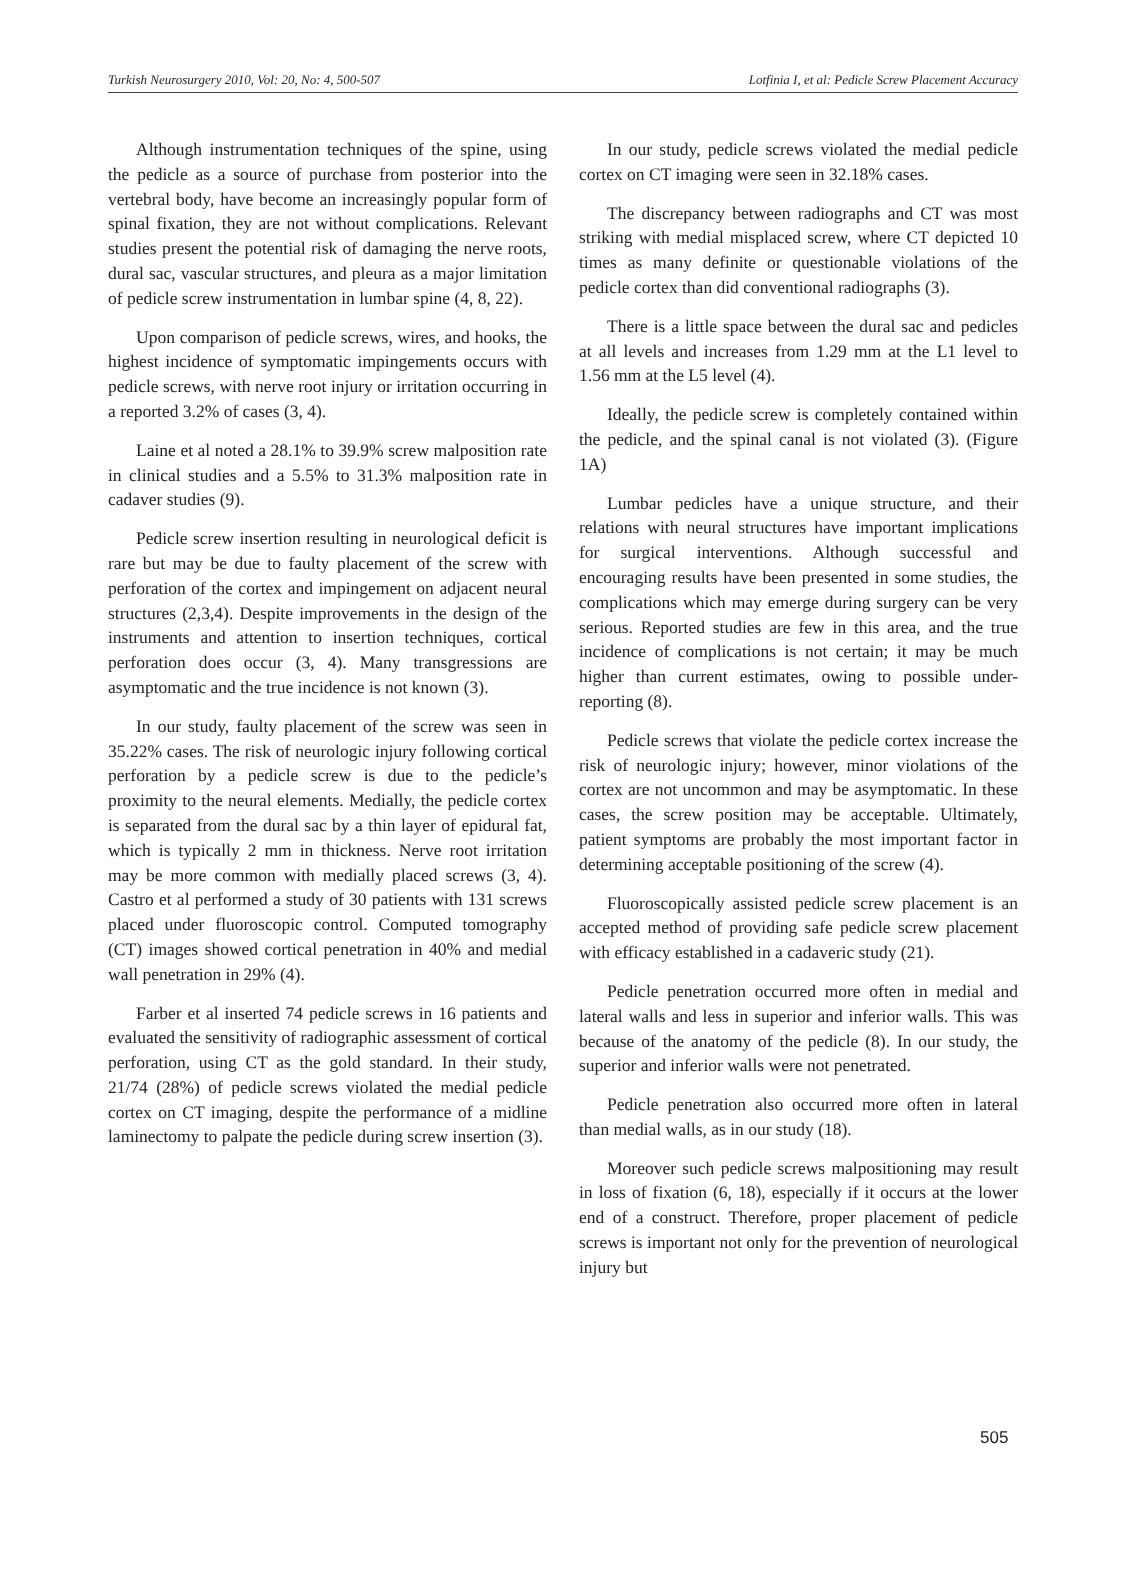Turkish Neurosurgery 2010, Vol: 20, No: 4, 500-507 Lotfinia I, et al: Pedicle Screw Placement Accuracy
Although instrumentation techniques of the spine, using the pedicle as a source of purchase from posterior into the vertebral body, have become an increasingly popular form of spinal fixation, they are not without complications. Relevant studies present the potential risk of damaging the nerve roots, dural sac, vascular structures, and pleura as a major limitation of pedicle screw instrumentation in lumbar spine (4, 8, 22).
Upon comparison of pedicle screws, wires, and hooks, the highest incidence of symptomatic impingements occurs with pedicle screws, with nerve root injury or irritation occurring in a reported 3.2% of cases (3, 4).
Laine et al noted a 28.1% to 39.9% screw malposition rate in clinical studies and a 5.5% to 31.3% malposition rate in cadaver studies (9).
Pedicle screw insertion resulting in neurological deficit is rare but may be due to faulty placement of the screw with perforation of the cortex and impingement on adjacent neural structures (2,3,4). Despite improvements in the design of the instruments and attention to insertion techniques, cortical perforation does occur (3, 4). Many transgressions are asymptomatic and the true incidence is not known (3).
In our study, faulty placement of the screw was seen in 35.22% cases. The risk of neurologic injury following cortical perforation by a pedicle screw is due to the pedicle’s proximity to the neural elements. Medially, the pedicle cortex is separated from the dural sac by a thin layer of epidural fat, which is typically 2 mm in thickness. Nerve root irritation may be more common with medially placed screws (3, 4). Castro et al performed a study of 30 patients with 131 screws placed under fluoroscopic control. Computed tomography (CT) images showed cortical penetration in 40% and medial wall penetration in 29% (4).
Farber et al inserted 74 pedicle screws in 16 patients and evaluated the sensitivity of radiographic assessment of cortical perforation, using CT as the gold standard. In their study, 21/74 (28%) of pedicle screws violated the medial pedicle cortex on CT imaging, despite the performance of a midline laminectomy to palpate the pedicle during screw insertion (3).
In our study, pedicle screws violated the medial pedicle cortex on CT imaging were seen in 32.18% cases.
The discrepancy between radiographs and CT was most striking with medial misplaced screw, where CT depicted 10 times as many definite or questionable violations of the pedicle cortex than did conventional radiographs (3).
There is a little space between the dural sac and pedicles at all levels and increases from 1.29 mm at the L1 level to 1.56 mm at the L5 level (4).
Ideally, the pedicle screw is completely contained within the pedicle, and the spinal canal is not violated (3). (Figure 1A)
Lumbar pedicles have a unique structure, and their relations with neural structures have important implications for surgical interventions. Although successful and encouraging results have been presented in some studies, the complications which may emerge during surgery can be very serious. Reported studies are few in this area, and the true incidence of complications is not certain; it may be much higher than current estimates, owing to possible under-reporting (8).
Pedicle screws that violate the pedicle cortex increase the risk of neurologic injury; however, minor violations of the cortex are not uncommon and may be asymptomatic. In these cases, the screw position may be acceptable. Ultimately, patient symptoms are probably the most important factor in determining acceptable positioning of the screw (4).
Fluoroscopically assisted pedicle screw placement is an accepted method of providing safe pedicle screw placement with efficacy established in a cadaveric study (21).
Pedicle penetration occurred more often in medial and lateral walls and less in superior and inferior walls. This was because of the anatomy of the pedicle (8). In our study, the superior and inferior walls were not penetrated.
Pedicle penetration also occurred more often in lateral than medial walls, as in our study (18).
Moreover such pedicle screws malpositioning may result in loss of fixation (6, 18), especially if it occurs at the lower end of a construct. Therefore, proper placement of pedicle screws is important not only for the prevention of neurological injury but
505